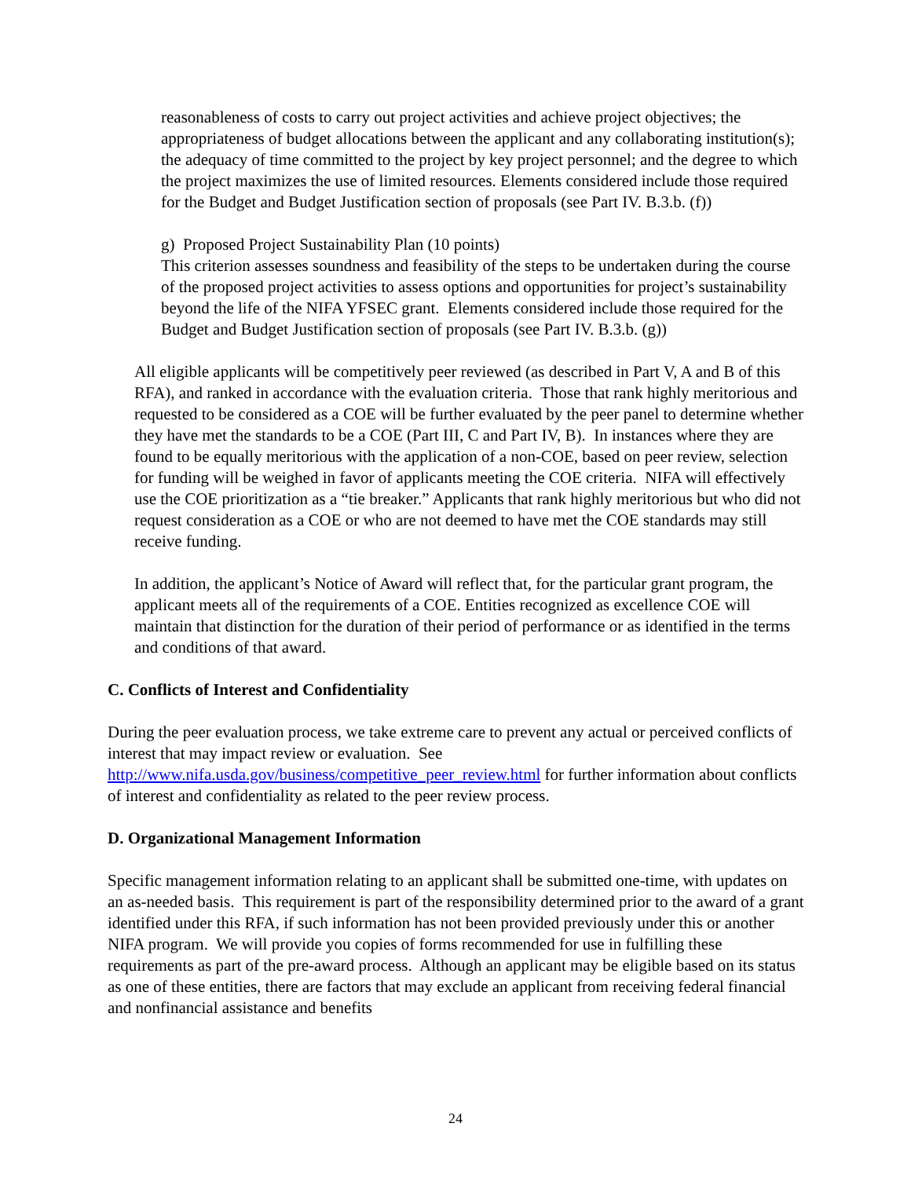reasonableness of costs to carry out project activities and achieve project objectives; the appropriateness of budget allocations between the applicant and any collaborating institution(s); the adequacy of time committed to the project by key project personnel; and the degree to which the project maximizes the use of limited resources. Elements considered include those required for the Budget and Budget Justification section of proposals (see Part IV. B.3.b. (f))
g) Proposed Project Sustainability Plan (10 points)
This criterion assesses soundness and feasibility of the steps to be undertaken during the course of the proposed project activities to assess options and opportunities for project’s sustainability beyond the life of the NIFA YFSEC grant. Elements considered include those required for the Budget and Budget Justification section of proposals (see Part IV. B.3.b. (g))
All eligible applicants will be competitively peer reviewed (as described in Part V, A and B of this RFA), and ranked in accordance with the evaluation criteria. Those that rank highly meritorious and requested to be considered as a COE will be further evaluated by the peer panel to determine whether they have met the standards to be a COE (Part III, C and Part IV, B). In instances where they are found to be equally meritorious with the application of a non-COE, based on peer review, selection for funding will be weighed in favor of applicants meeting the COE criteria. NIFA will effectively use the COE prioritization as a “tie breaker.” Applicants that rank highly meritorious but who did not request consideration as a COE or who are not deemed to have met the COE standards may still receive funding.
In addition, the applicant’s Notice of Award will reflect that, for the particular grant program, the applicant meets all of the requirements of a COE. Entities recognized as excellence COE will maintain that distinction for the duration of their period of performance or as identified in the terms and conditions of that award.
C. Conflicts of Interest and Confidentiality
During the peer evaluation process, we take extreme care to prevent any actual or perceived conflicts of interest that may impact review or evaluation. See http://www.nifa.usda.gov/business/competitive_peer_review.html for further information about conflicts of interest and confidentiality as related to the peer review process.
D. Organizational Management Information
Specific management information relating to an applicant shall be submitted one-time, with updates on an as-needed basis. This requirement is part of the responsibility determined prior to the award of a grant identified under this RFA, if such information has not been provided previously under this or another NIFA program. We will provide you copies of forms recommended for use in fulfilling these requirements as part of the pre-award process. Although an applicant may be eligible based on its status as one of these entities, there are factors that may exclude an applicant from receiving federal financial and nonfinancial assistance and benefits
24